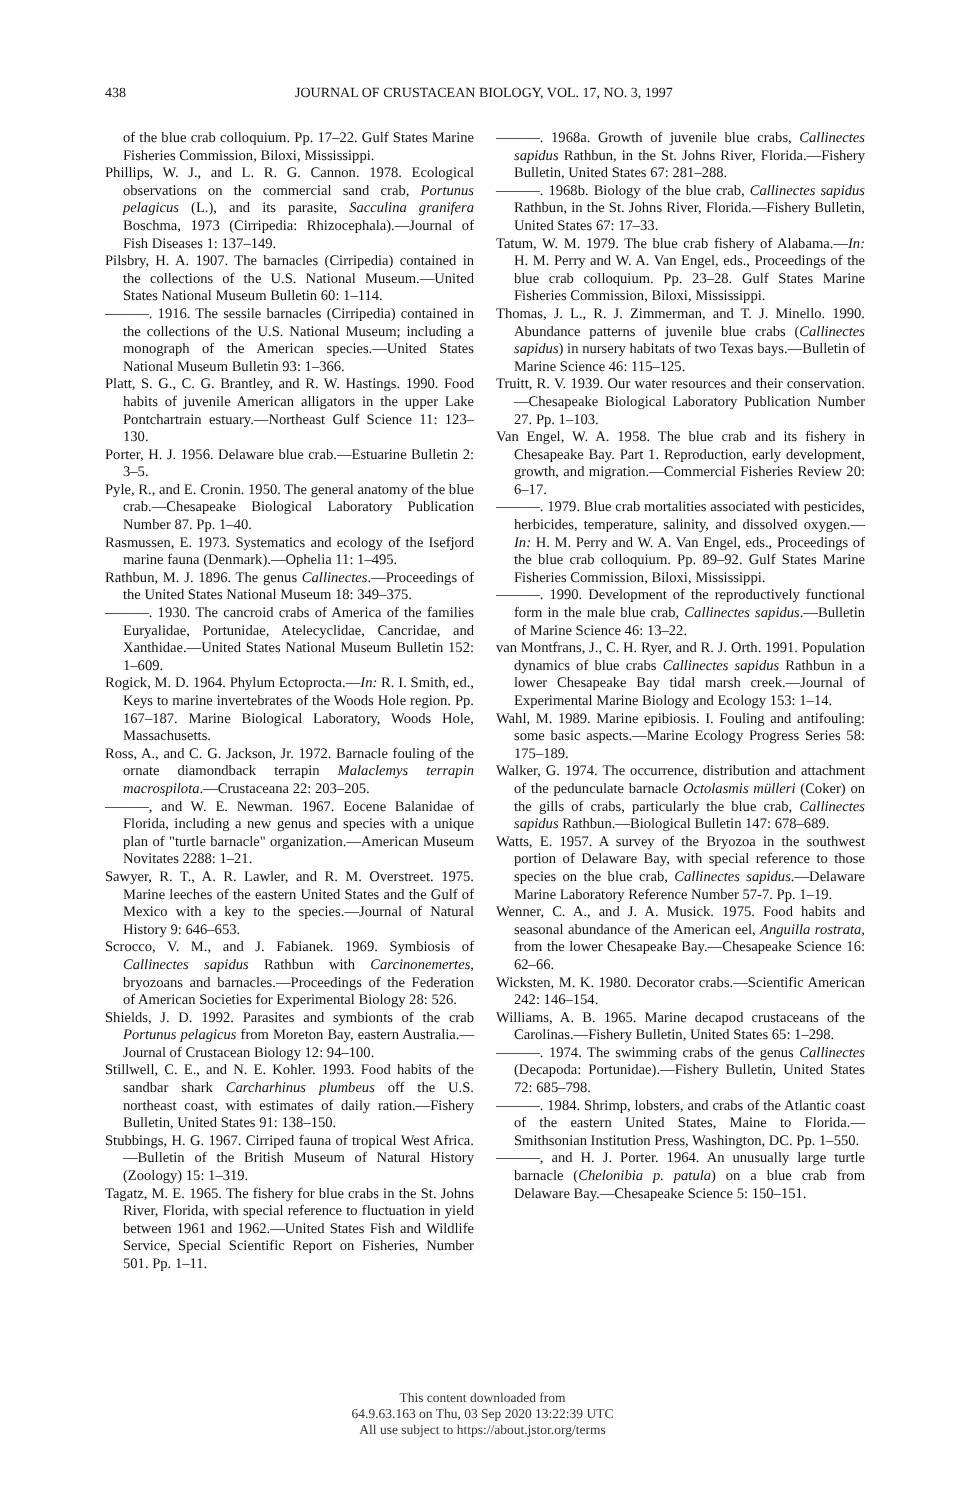438 JOURNAL OF CRUSTACEAN BIOLOGY, VOL. 17, NO. 3, 1997
of the blue crab colloquium. Pp. 17–22. Gulf States Marine Fisheries Commission, Biloxi, Mississippi.
Phillips, W. J., and L. R. G. Cannon. 1978. Ecological observations on the commercial sand crab, Portunus pelagicus (L.), and its parasite, Sacculina granifera Boschma, 1973 (Cirripedia: Rhizocephala).—Journal of Fish Diseases 1: 137–149.
Pilsbry, H. A. 1907. The barnacles (Cirripedia) contained in the collections of the U.S. National Museum.—United States National Museum Bulletin 60: 1–114.
———. 1916. The sessile barnacles (Cirripedia) contained in the collections of the U.S. National Museum; including a monograph of the American species.—United States National Museum Bulletin 93: 1–366.
Platt, S. G., C. G. Brantley, and R. W. Hastings. 1990. Food habits of juvenile American alligators in the upper Lake Pontchartrain estuary.—Northeast Gulf Science 11: 123–130.
Porter, H. J. 1956. Delaware blue crab.—Estuarine Bulletin 2: 3–5.
Pyle, R., and E. Cronin. 1950. The general anatomy of the blue crab.—Chesapeake Biological Laboratory Publication Number 87. Pp. 1–40.
Rasmussen, E. 1973. Systematics and ecology of the Isefjord marine fauna (Denmark).—Ophelia 11: 1–495.
Rathbun, M. J. 1896. The genus Callinectes.—Proceedings of the United States National Museum 18: 349–375.
———. 1930. The cancroid crabs of America of the families Euryalidae, Portunidae, Atelecyclidae, Cancridae, and Xanthidae.—United States National Museum Bulletin 152: 1–609.
Rogick, M. D. 1964. Phylum Ectoprocta.—In: R. I. Smith, ed., Keys to marine invertebrates of the Woods Hole region. Pp. 167–187. Marine Biological Laboratory, Woods Hole, Massachusetts.
Ross, A., and C. G. Jackson, Jr. 1972. Barnacle fouling of the ornate diamondback terrapin Malaclemys terrapin macrospilota.—Crustaceana 22: 203–205.
———, and W. E. Newman. 1967. Eocene Balanidae of Florida, including a new genus and species with a unique plan of "turtle barnacle" organization.—American Museum Novitates 2288: 1–21.
Sawyer, R. T., A. R. Lawler, and R. M. Overstreet. 1975. Marine leeches of the eastern United States and the Gulf of Mexico with a key to the species.—Journal of Natural History 9: 646–653.
Scrocco, V. M., and J. Fabianek. 1969. Symbiosis of Callinectes sapidus Rathbun with Carcinonemertes, bryozoans and barnacles.—Proceedings of the Federation of American Societies for Experimental Biology 28: 526.
Shields, J. D. 1992. Parasites and symbionts of the crab Portunus pelagicus from Moreton Bay, eastern Australia.—Journal of Crustacean Biology 12: 94–100.
Stillwell, C. E., and N. E. Kohler. 1993. Food habits of the sandbar shark Carcharhinus plumbeus off the U.S. northeast coast, with estimates of daily ration.—Fishery Bulletin, United States 91: 138–150.
Stubbings, H. G. 1967. Cirriped fauna of tropical West Africa.—Bulletin of the British Museum of Natural History (Zoology) 15: 1–319.
Tagatz, M. E. 1965. The fishery for blue crabs in the St. Johns River, Florida, with special reference to fluctuation in yield between 1961 and 1962.—United States Fish and Wildlife Service, Special Scientific Report on Fisheries, Number 501. Pp. 1–11.
———. 1968a. Growth of juvenile blue crabs, Callinectes sapidus Rathbun, in the St. Johns River, Florida.—Fishery Bulletin, United States 67: 281–288.
———. 1968b. Biology of the blue crab, Callinectes sapidus Rathbun, in the St. Johns River, Florida.—Fishery Bulletin, United States 67: 17–33.
Tatum, W. M. 1979. The blue crab fishery of Alabama.—In: H. M. Perry and W. A. Van Engel, eds., Proceedings of the blue crab colloquium. Pp. 23–28. Gulf States Marine Fisheries Commission, Biloxi, Mississippi.
Thomas, J. L., R. J. Zimmerman, and T. J. Minello. 1990. Abundance patterns of juvenile blue crabs (Callinectes sapidus) in nursery habitats of two Texas bays.—Bulletin of Marine Science 46: 115–125.
Truitt, R. V. 1939. Our water resources and their conservation.—Chesapeake Biological Laboratory Publication Number 27. Pp. 1–103.
Van Engel, W. A. 1958. The blue crab and its fishery in Chesapeake Bay. Part 1. Reproduction, early development, growth, and migration.—Commercial Fisheries Review 20: 6–17.
———. 1979. Blue crab mortalities associated with pesticides, herbicides, temperature, salinity, and dissolved oxygen.—In: H. M. Perry and W. A. Van Engel, eds., Proceedings of the blue crab colloquium. Pp. 89–92. Gulf States Marine Fisheries Commission, Biloxi, Mississippi.
———. 1990. Development of the reproductively functional form in the male blue crab, Callinectes sapidus.—Bulletin of Marine Science 46: 13–22.
van Montfrans, J., C. H. Ryer, and R. J. Orth. 1991. Population dynamics of blue crabs Callinectes sapidus Rathbun in a lower Chesapeake Bay tidal marsh creek.—Journal of Experimental Marine Biology and Ecology 153: 1–14.
Wahl, M. 1989. Marine epibiosis. I. Fouling and antifouling: some basic aspects.—Marine Ecology Progress Series 58: 175–189.
Walker, G. 1974. The occurrence, distribution and attachment of the pedunculate barnacle Octolasmis mülleri (Coker) on the gills of crabs, particularly the blue crab, Callinectes sapidus Rathbun.—Biological Bulletin 147: 678–689.
Watts, E. 1957. A survey of the Bryozoa in the southwest portion of Delaware Bay, with special reference to those species on the blue crab, Callinectes sapidus.—Delaware Marine Laboratory Reference Number 57-7. Pp. 1–19.
Wenner, C. A., and J. A. Musick. 1975. Food habits and seasonal abundance of the American eel, Anguilla rostrata, from the lower Chesapeake Bay.—Chesapeake Science 16: 62–66.
Wicksten, M. K. 1980. Decorator crabs.—Scientific American 242: 146–154.
Williams, A. B. 1965. Marine decapod crustaceans of the Carolinas.—Fishery Bulletin, United States 65: 1–298.
———. 1974. The swimming crabs of the genus Callinectes (Decapoda: Portunidae).—Fishery Bulletin, United States 72: 685–798.
———. 1984. Shrimp, lobsters, and crabs of the Atlantic coast of the eastern United States, Maine to Florida.—Smithsonian Institution Press, Washington, DC. Pp. 1–550.
———, and H. J. Porter. 1964. An unusually large turtle barnacle (Chelonibia p. patula) on a blue crab from Delaware Bay.—Chesapeake Science 5: 150–151.
This content downloaded from
64.9.63.163 on Thu, 03 Sep 2020 13:22:39 UTC
All use subject to https://about.jstor.org/terms